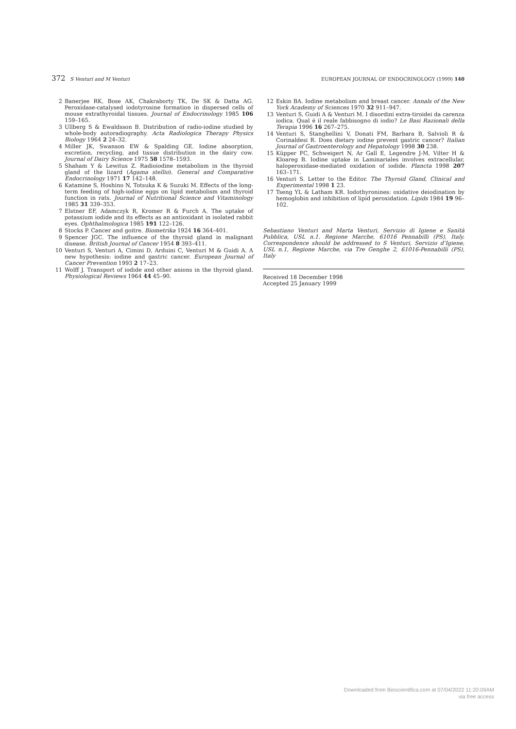372 S Venturi and M Venturi EUROPEAN JOURNAL OF ENDOCRINOLOGY (1999) 140
2 Banerjee RK, Bose AK, Chakraborty TK, De SK & Datta AG. Peroxidase-catalysed iodotyrosine formation in dispersed cells of mouse extrathyroidal tissues. Journal of Endocrinology 1985 106 159–165.
3 Ullberg S & Ewaldsson B. Distribution of radio-iodine studied by whole-body autoradiography. Acta Radiologica Therapy Physics Biology 1964 2 24–32.
4 Miller JK, Swanson EW & Spalding GE. Iodine absorption, excretion, recycling, and tissue distribution in the dairy cow. Journal of Dairy Science 1975 58 1578–1593.
5 Shaham Y & Lewitus Z. Radioiodine metabolism in the thyroid gland of the lizard (Agama stellio). General and Comparative Endocrinology 1971 17 142–148.
6 Katamine S, Hoshino N, Totsuka K & Suzuki M. Effects of the long-term feeding of high-iodine eggs on lipid metabolism and thyroid function in rats. Journal of Nutritional Science and Vitaminology 1985 31 339–353.
7 Elstner EF, Adamczyk R, Kromer R & Furch A. The uptake of potassium iodide and its effects as an antioxidant in isolated rabbit eyes. Ophthalmologica 1985 191 122–126.
8 Stocks P. Cancer and goitre. Biometrika 1924 16 364–401.
9 Spencer JGC. The influence of the thyroid gland in malignant disease. British Journal of Cancer 1954 8 393–411.
10 Venturi S, Venturi A, Cimini D, Arduini C, Venturi M & Guidi A. A new hypothesis: iodine and gastric cancer. European Journal of Cancer Prevention 1993 2 17–23.
11 Wolff J. Transport of iodide and other anions in the thyroid gland. Physiological Reviews 1964 44 45–90.
12 Eskin BA. Iodine metabolism and breast cancer. Annals of the New York Academy of Sciences 1970 32 911–947.
13 Venturi S, Guidi A & Venturi M. I disordini extra-tiroidei da carenza iodica. Qual é il reale fabbisogno di iodio? Le Basi Razionali della Terapia 1996 16 267–275.
14 Venturi S, Stanghellini V, Donati FM, Barbara B, Salvioli R & Corinaldesi R. Does dietary iodine prevent gastric cancer? Italian Journal of Gastroenterology and Hepatology 1998 30 238.
15 Küpper FC, Schweigert N, Ar Gall E, Legendre J-M, Vilter H & Kloareg B. Iodine uptake in Laminariales involves extracellular, haloperoxidase-mediated oxidation of iodide. Plancta 1998 207 163–171.
16 Venturi S. Letter to the Editor. The Thyroid Gland, Clinical and Experimental 1998 1 23.
17 Tseng YL & Latham KR. Iodothyronines: oxidative deiodination by hemoglobin and inhibition of lipid peroxidation. Lipids 1984 19 96–102.
Sebastiano Venturi and Marta Venturi, Servizio di Igiene e Sanità Pubblica, USL n.1. Regione Marche, 61016 Pennabilli (PS), Italy. Correspondence should be addressed to S Venturi, Servizio d’Igiene, USL n.1, Regione Marche, via Tre Genghe 2, 61016-Pennabilli (PS), Italy
Received 18 December 1998
Accepted 25 January 1999
Downloaded from Bioscientifica.com at 07/04/2022 11:20:09AM
via free access